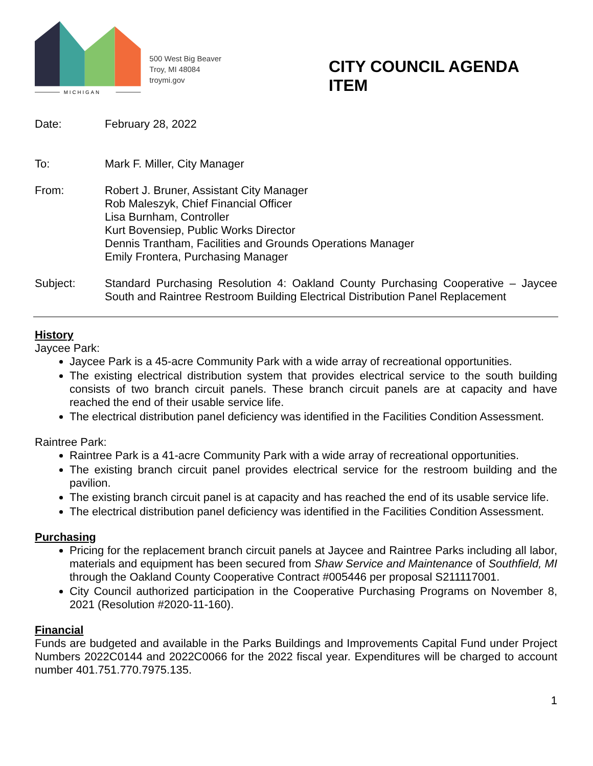MICHIGAN
500 West Big Beaver
Troy, MI 48084
troymi.gov
CITY COUNCIL AGENDA ITEM
Date: February 28, 2022
To: Mark F. Miller, City Manager
From: Robert J. Bruner, Assistant City Manager
Rob Maleszyk, Chief Financial Officer
Lisa Burnham, Controller
Kurt Bovensiep, Public Works Director
Dennis Trantham, Facilities and Grounds Operations Manager
Emily Frontera, Purchasing Manager
Subject: Standard Purchasing Resolution 4: Oakland County Purchasing Cooperative – Jaycee South and Raintree Restroom Building Electrical Distribution Panel Replacement
History
Jaycee Park:
Jaycee Park is a 45-acre Community Park with a wide array of recreational opportunities.
The existing electrical distribution system that provides electrical service to the south building consists of two branch circuit panels. These branch circuit panels are at capacity and have reached the end of their usable service life.
The electrical distribution panel deficiency was identified in the Facilities Condition Assessment.
Raintree Park:
Raintree Park is a 41-acre Community Park with a wide array of recreational opportunities.
The existing branch circuit panel provides electrical service for the restroom building and the pavilion.
The existing branch circuit panel is at capacity and has reached the end of its usable service life.
The electrical distribution panel deficiency was identified in the Facilities Condition Assessment.
Purchasing
Pricing for the replacement branch circuit panels at Jaycee and Raintree Parks including all labor, materials and equipment has been secured from Shaw Service and Maintenance of Southfield, MI through the Oakland County Cooperative Contract #005446 per proposal S211117001.
City Council authorized participation in the Cooperative Purchasing Programs on November 8, 2021 (Resolution #2020-11-160).
Financial
Funds are budgeted and available in the Parks Buildings and Improvements Capital Fund under Project Numbers 2022C0144 and 2022C0066 for the 2022 fiscal year. Expenditures will be charged to account number 401.751.770.7975.135.
1